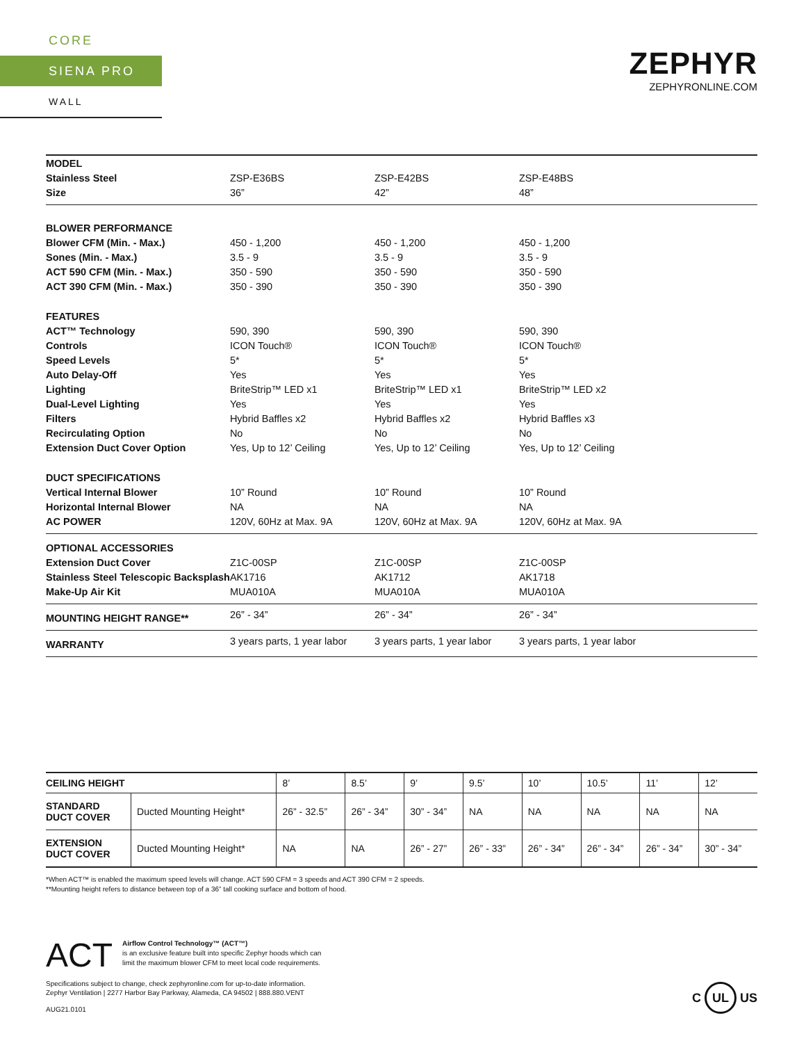CORE
SIENA PRO
WALL
ZEPHYR
ZEPHYRONLINE.COM
| MODEL | | | |
| Stainless Steel | ZSP-E36BS | ZSP-E42BS | ZSP-E48BS |
| Size | 36” | 42” | 48” |
| BLOWER PERFORMANCE | | | |
| Blower CFM (Min. - Max.) | 450 - 1,200 | 450 - 1,200 | 450 - 1,200 |
| Sones (Min. - Max.) | 3.5 - 9 | 3.5 - 9 | 3.5 - 9 |
| ACT 590 CFM (Min. - Max.) | 350 - 590 | 350 - 590 | 350 - 590 |
| ACT 390 CFM (Min. - Max.) | 350 - 390 | 350 - 390 | 350 - 390 |
| FEATURES | | | |
| ACT™ Technology | 590, 390 | 590, 390 | 590, 390 |
| Controls | ICON Touch® | ICON Touch® | ICON Touch® |
| Speed Levels | 5* | 5* | 5* |
| Auto Delay-Off | Yes | Yes | Yes |
| Lighting | BriteStrip™ LED x1 | BriteStrip™ LED x1 | BriteStrip™ LED x2 |
| Dual-Level Lighting | Yes | Yes | Yes |
| Filters | Hybrid Baffles x2 | Hybrid Baffles x2 | Hybrid Baffles x3 |
| Recirculating Option | No | No | No |
| Extension Duct Cover Option | Yes, Up to 12’ Ceiling | Yes, Up to 12’ Ceiling | Yes, Up to 12’ Ceiling |
| DUCT SPECIFICATIONS | | | |
| Vertical Internal Blower | 10” Round | 10” Round | 10” Round |
| Horizontal Internal Blower | NA | NA | NA |
| AC POWER | 120V, 60Hz at Max. 9A | 120V, 60Hz at Max. 9A | 120V, 60Hz at Max. 9A |
| OPTIONAL ACCESSORIES | | | |
| Extension Duct Cover | Z1C-00SP | Z1C-00SP | Z1C-00SP |
| Stainless Steel Telescopic Backsplash | AK1716 | AK1712 | AK1718 |
| Make-Up Air Kit | MUA010A | MUA010A | MUA010A |
| MOUNTING HEIGHT RANGE** | 26” - 34” | 26” - 34” | 26” - 34” |
| WARRANTY | 3 years parts, 1 year labor | 3 years parts, 1 year labor | 3 years parts, 1 year labor |
| CEILING HEIGHT | | 8’ | 8.5’ | 9’ | 9.5’ | 10’ | 10.5’ | 11’ | 12’ |
| --- | --- | --- | --- | --- | --- | --- | --- | --- | --- |
| STANDARD DUCT COVER | Ducted Mounting Height* | 26” - 32.5” | 26” - 34” | 30” - 34” | NA | NA | NA | NA | NA |
| EXTENSION DUCT COVER | Ducted Mounting Height* | NA | NA | 26” - 27” | 26” - 33” | 26” - 34” | 26” - 34” | 26” - 34” | 30” - 34” |
*When ACT™ is enabled the maximum speed levels will change. ACT 590 CFM = 3 speeds and ACT 390 CFM = 2 speeds.
**Mounting height refers to distance between top of a 36” tall cooking surface and bottom of hood.
ACT
Airflow Control Technology™ (ACT™)
is an exclusive feature built into specific Zephyr hoods which can
limit the maximum blower CFM to meet local code requirements.
Specifications subject to change, check zephyronline.com for up-to-date information.
Zephyr Ventilation | 2277 Harbor Bay Parkway, Alameda, CA 94502 | 888.880.VENT
AUG21.0101
C UL US